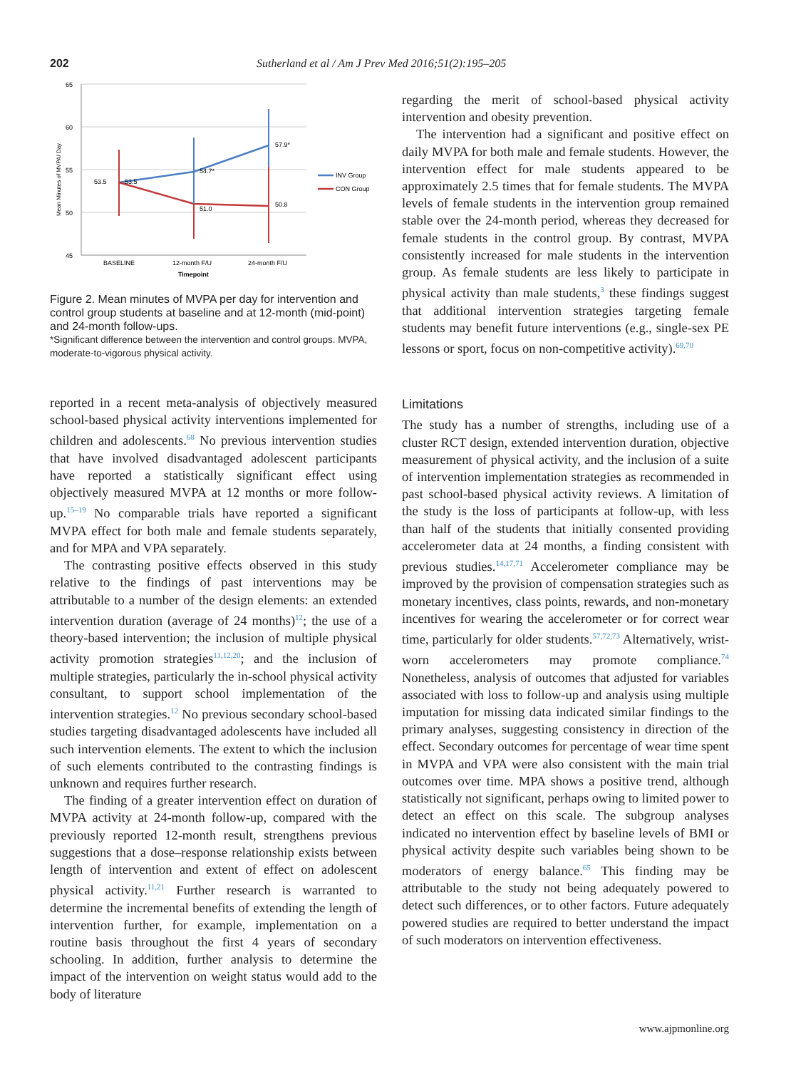202 Sutherland et al / Am J Prev Med 2016;51(2):195–205
65
60
55
50
45
Mean Minutes of MVPA/ Day
53.5
53.5
54.7*
57.9*
51.0
50.8
BASELINE
12-month F/U
24-month F/U
Timepoint
INV Group
CON Group
Figure 2. Mean minutes of MVPA per day for intervention and control group students at baseline and at 12-month (mid-point) and 24-month follow-ups.
*Significant difference between the intervention and control groups. MVPA, moderate-to-vigorous physical activity.
reported in a recent meta-analysis of objectively measured school-based physical activity interventions implemented for children and adolescents.<sup>68</sup> No previous intervention studies that have involved disadvantaged adolescent participants have reported a statistically significant effect using objectively measured MVPA at 12 months or more follow-up.<sup>15–19</sup> No comparable trials have reported a significant MVPA effect for both male and female students separately, and for MPA and VPA separately.
The contrasting positive effects observed in this study relative to the findings of past interventions may be attributable to a number of the design elements: an extended intervention duration (average of 24 months)<sup>12</sup>; the use of a theory-based intervention; the inclusion of multiple physical activity promotion strategies<sup>11,12,20</sup>; and the inclusion of multiple strategies, particularly the in-school physical activity consultant, to support school implementation of the intervention strategies.<sup>12</sup> No previous secondary school-based studies targeting disadvantaged adolescents have included all such intervention elements. The extent to which the inclusion of such elements contributed to the contrasting findings is unknown and requires further research.
The finding of a greater intervention effect on duration of MVPA activity at 24-month follow-up, compared with the previously reported 12-month result, strengthens previous suggestions that a dose–response relationship exists between length of intervention and extent of effect on adolescent physical activity.<sup>11,21</sup> Further research is warranted to determine the incremental benefits of extending the length of intervention further, for example, implementation on a routine basis throughout the first 4 years of secondary schooling. In addition, further analysis to determine the impact of the intervention on weight status would add to the body of literature
regarding the merit of school-based physical activity intervention and obesity prevention.
The intervention had a significant and positive effect on daily MVPA for both male and female students. However, the intervention effect for male students appeared to be approximately 2.5 times that for female students. The MVPA levels of female students in the intervention group remained stable over the 24-month period, whereas they decreased for female students in the control group. By contrast, MVPA consistently increased for male students in the intervention group. As female students are less likely to participate in physical activity than male students,<sup>3</sup> these findings suggest that additional intervention strategies targeting female students may benefit future interventions (e.g., single-sex PE lessons or sport, focus on non-competitive activity).<sup>69,70</sup>
Limitations
The study has a number of strengths, including use of a cluster RCT design, extended intervention duration, objective measurement of physical activity, and the inclusion of a suite of intervention implementation strategies as recommended in past school-based physical activity reviews. A limitation of the study is the loss of participants at follow-up, with less than half of the students that initially consented providing accelerometer data at 24 months, a finding consistent with previous studies.<sup>14,17,71</sup> Accelerometer compliance may be improved by the provision of compensation strategies such as monetary incentives, class points, rewards, and non-monetary incentives for wearing the accelerometer or for correct wear time, particularly for older students.<sup>57,72,73</sup> Alternatively, wrist-worn accelerometers may promote compliance.<sup>74</sup> Nonetheless, analysis of outcomes that adjusted for variables associated with loss to follow-up and analysis using multiple imputation for missing data indicated similar findings to the primary analyses, suggesting consistency in direction of the effect. Secondary outcomes for percentage of wear time spent in MVPA and VPA were also consistent with the main trial outcomes over time. MPA shows a positive trend, although statistically not significant, perhaps owing to limited power to detect an effect on this scale. The subgroup analyses indicated no intervention effect by baseline levels of BMI or physical activity despite such variables being shown to be moderators of energy balance.<sup>65</sup> This finding may be attributable to the study not being adequately powered to detect such differences, or to other factors. Future adequately powered studies are required to better understand the impact of such moderators on intervention effectiveness.
www.ajpmonline.org